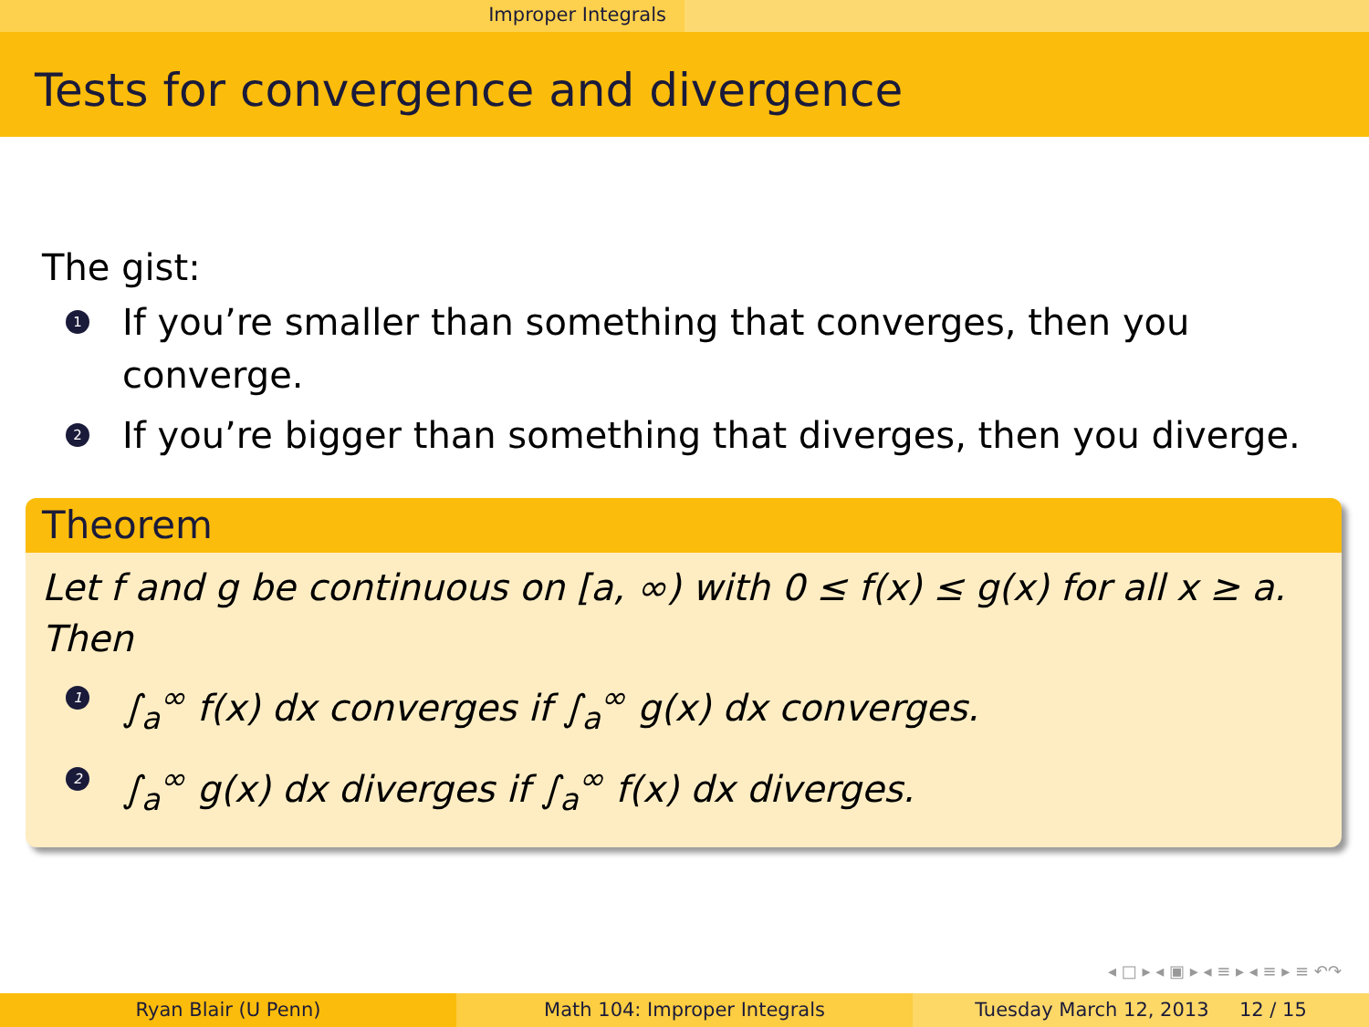Improper Integrals
Tests for convergence and divergence
The gist:
1 If you’re smaller than something that converges, then you converge.
2 If you’re bigger than something that diverges, then you diverge.
Theorem
Let f and g be continuous on [a, ∞) with 0 ≤ f(x) ≤ g(x) for all x ≥ a. Then
1 ∫<sub>a</sub><sup>∞</sup> f(x) dx converges if ∫<sub>a</sub><sup>∞</sup> g(x) dx converges.
2 ∫<sub>a</sub><sup>∞</sup> g(x) dx diverges if ∫<sub>a</sub><sup>∞</sup> f(x) dx diverges.
◂ □ ▸ ◂ ▣ ▸ ◂ ≡ ▸ ◂ ≡ ▸ ≡ ↶↷
Ryan Blair (U Penn) Math 104: Improper Integrals Tuesday March 12, 2013 12 / 15